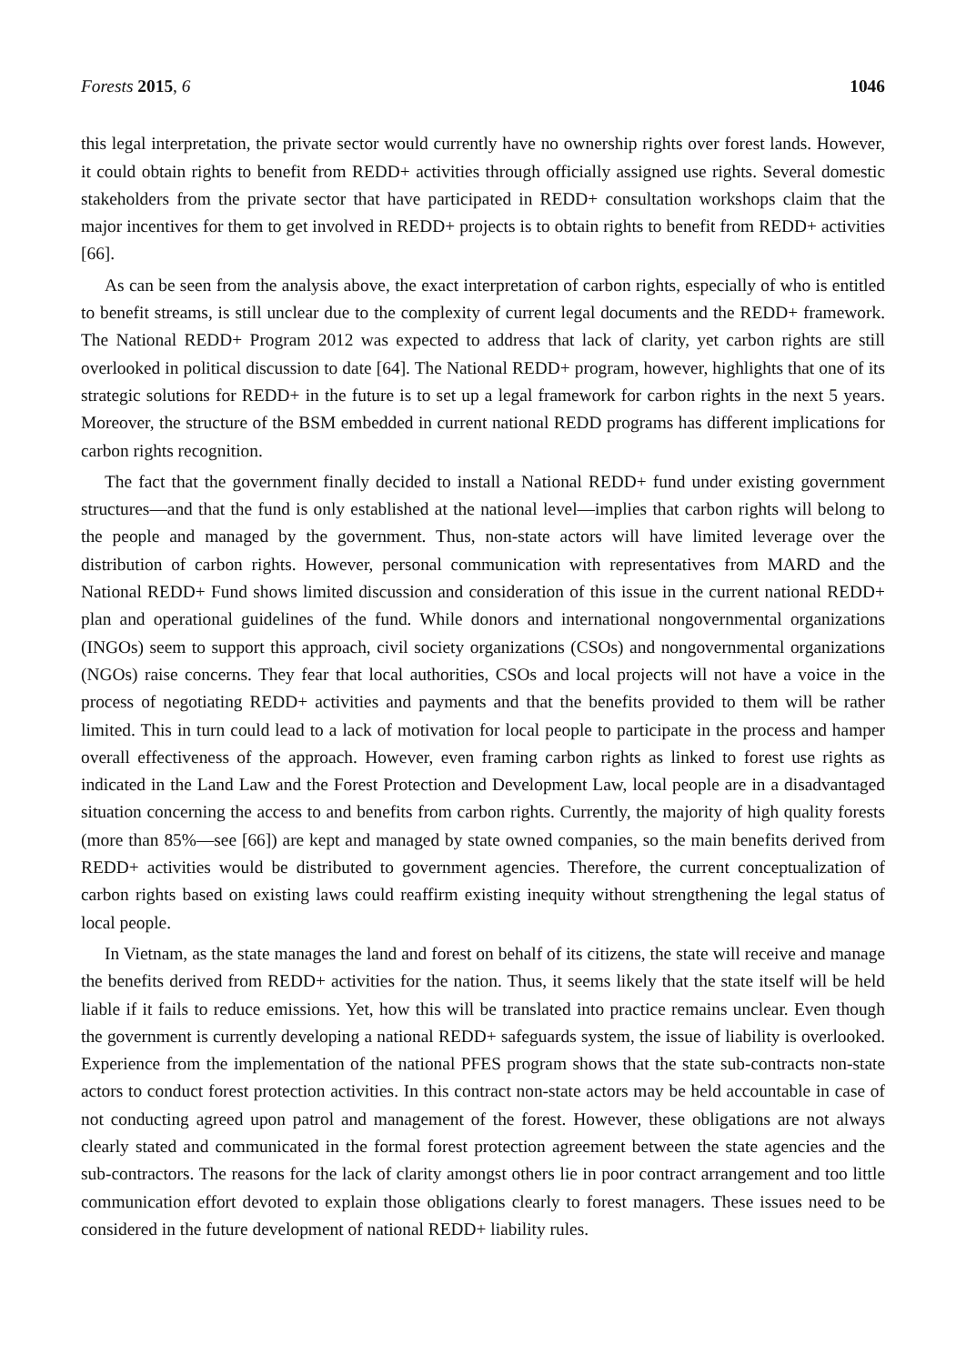Forests 2015, 6 1046
this legal interpretation, the private sector would currently have no ownership rights over forest lands. However, it could obtain rights to benefit from REDD+ activities through officially assigned use rights. Several domestic stakeholders from the private sector that have participated in REDD+ consultation workshops claim that the major incentives for them to get involved in REDD+ projects is to obtain rights to benefit from REDD+ activities [66].
As can be seen from the analysis above, the exact interpretation of carbon rights, especially of who is entitled to benefit streams, is still unclear due to the complexity of current legal documents and the REDD+ framework. The National REDD+ Program 2012 was expected to address that lack of clarity, yet carbon rights are still overlooked in political discussion to date [64]. The National REDD+ program, however, highlights that one of its strategic solutions for REDD+ in the future is to set up a legal framework for carbon rights in the next 5 years. Moreover, the structure of the BSM embedded in current national REDD programs has different implications for carbon rights recognition.
The fact that the government finally decided to install a National REDD+ fund under existing government structures—and that the fund is only established at the national level—implies that carbon rights will belong to the people and managed by the government. Thus, non-state actors will have limited leverage over the distribution of carbon rights. However, personal communication with representatives from MARD and the National REDD+ Fund shows limited discussion and consideration of this issue in the current national REDD+ plan and operational guidelines of the fund. While donors and international nongovernmental organizations (INGOs) seem to support this approach, civil society organizations (CSOs) and nongovernmental organizations (NGOs) raise concerns. They fear that local authorities, CSOs and local projects will not have a voice in the process of negotiating REDD+ activities and payments and that the benefits provided to them will be rather limited. This in turn could lead to a lack of motivation for local people to participate in the process and hamper overall effectiveness of the approach. However, even framing carbon rights as linked to forest use rights as indicated in the Land Law and the Forest Protection and Development Law, local people are in a disadvantaged situation concerning the access to and benefits from carbon rights. Currently, the majority of high quality forests (more than 85%—see [66]) are kept and managed by state owned companies, so the main benefits derived from REDD+ activities would be distributed to government agencies. Therefore, the current conceptualization of carbon rights based on existing laws could reaffirm existing inequity without strengthening the legal status of local people.
In Vietnam, as the state manages the land and forest on behalf of its citizens, the state will receive and manage the benefits derived from REDD+ activities for the nation. Thus, it seems likely that the state itself will be held liable if it fails to reduce emissions. Yet, how this will be translated into practice remains unclear. Even though the government is currently developing a national REDD+ safeguards system, the issue of liability is overlooked. Experience from the implementation of the national PFES program shows that the state sub-contracts non-state actors to conduct forest protection activities. In this contract non-state actors may be held accountable in case of not conducting agreed upon patrol and management of the forest. However, these obligations are not always clearly stated and communicated in the formal forest protection agreement between the state agencies and the sub-contractors. The reasons for the lack of clarity amongst others lie in poor contract arrangement and too little communication effort devoted to explain those obligations clearly to forest managers. These issues need to be considered in the future development of national REDD+ liability rules.